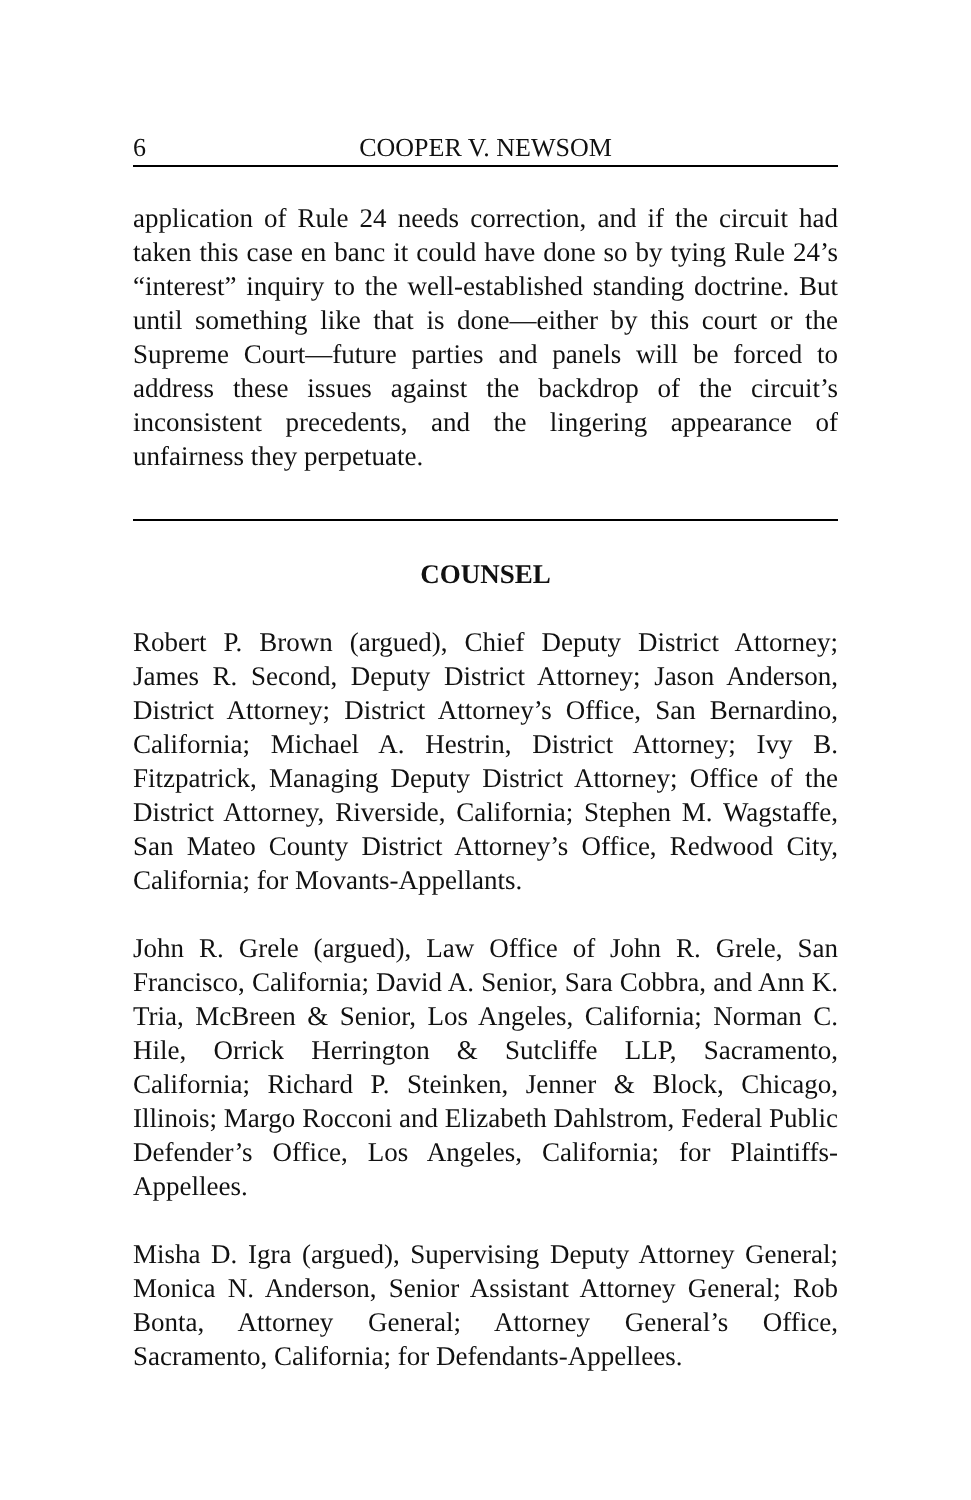6 COOPER V. NEWSOM
application of Rule 24 needs correction, and if the circuit had taken this case en banc it could have done so by tying Rule 24’s “interest” inquiry to the well-established standing doctrine. But until something like that is done—either by this court or the Supreme Court—future parties and panels will be forced to address these issues against the backdrop of the circuit’s inconsistent precedents, and the lingering appearance of unfairness they perpetuate.
COUNSEL
Robert P. Brown (argued), Chief Deputy District Attorney; James R. Second, Deputy District Attorney; Jason Anderson, District Attorney; District Attorney’s Office, San Bernardino, California; Michael A. Hestrin, District Attorney; Ivy B. Fitzpatrick, Managing Deputy District Attorney; Office of the District Attorney, Riverside, California; Stephen M. Wagstaffe, San Mateo County District Attorney’s Office, Redwood City, California; for Movants-Appellants.
John R. Grele (argued), Law Office of John R. Grele, San Francisco, California; David A. Senior, Sara Cobbra, and Ann K. Tria, McBreen & Senior, Los Angeles, California; Norman C. Hile, Orrick Herrington & Sutcliffe LLP, Sacramento, California; Richard P. Steinken, Jenner & Block, Chicago, Illinois; Margo Rocconi and Elizabeth Dahlstrom, Federal Public Defender’s Office, Los Angeles, California; for Plaintiffs-Appellees.
Misha D. Igra (argued), Supervising Deputy Attorney General; Monica N. Anderson, Senior Assistant Attorney General; Rob Bonta, Attorney General; Attorney General’s Office, Sacramento, California; for Defendants-Appellees.